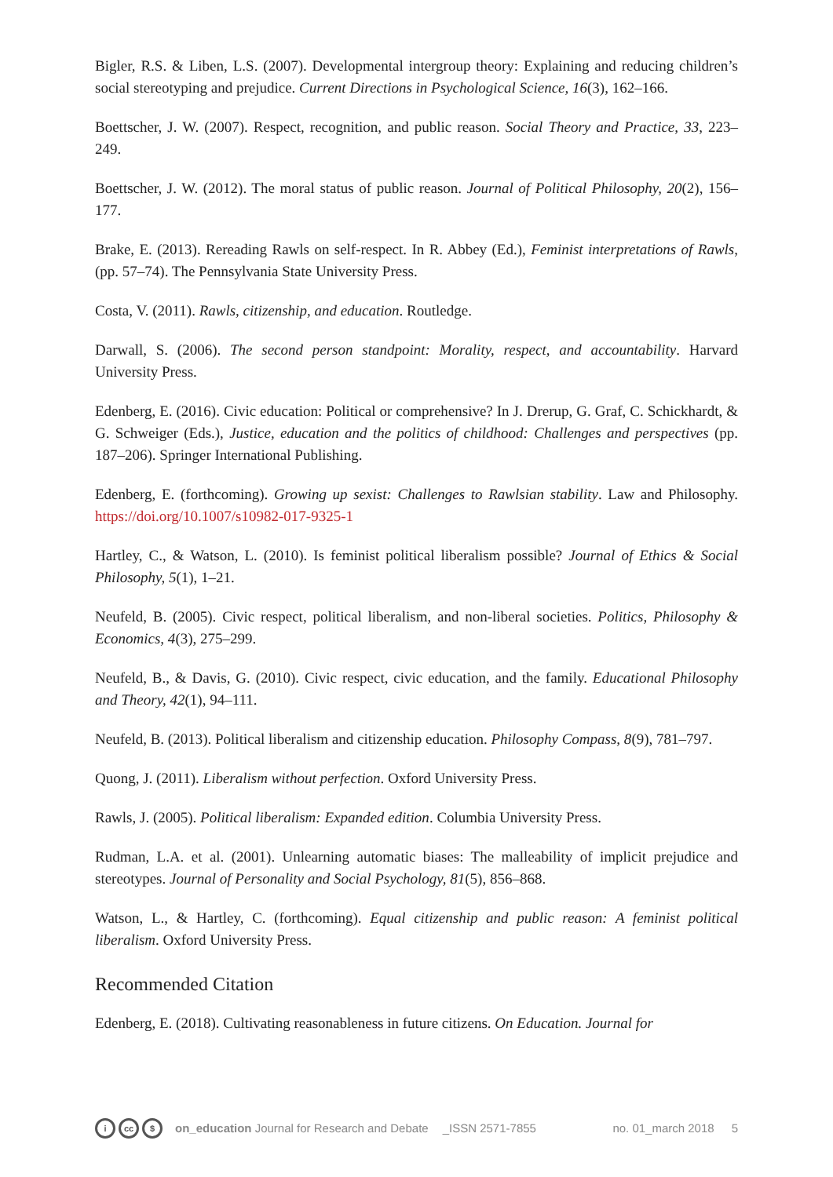Bigler, R.S. & Liben, L.S. (2007). Developmental intergroup theory: Explaining and reducing children’s social stereotyping and prejudice. Current Directions in Psychological Science, 16(3), 162–166.
Boettscher, J. W. (2007). Respect, recognition, and public reason. Social Theory and Practice, 33, 223–249.
Boettscher, J. W. (2012). The moral status of public reason. Journal of Political Philosophy, 20(2), 156–177.
Brake, E. (2013). Rereading Rawls on self-respect. In R. Abbey (Ed.), Feminist interpretations of Rawls, (pp. 57–74). The Pennsylvania State University Press.
Costa, V. (2011). Rawls, citizenship, and education. Routledge.
Darwall, S. (2006). The second person standpoint: Morality, respect, and accountability. Harvard University Press.
Edenberg, E. (2016). Civic education: Political or comprehensive? In J. Drerup, G. Graf, C. Schickhardt, & G. Schweiger (Eds.), Justice, education and the politics of childhood: Challenges and perspectives (pp. 187–206). Springer International Publishing.
Edenberg, E. (forthcoming). Growing up sexist: Challenges to Rawlsian stability. Law and Philosophy. https://doi.org/10.1007/s10982-017-9325-1
Hartley, C., & Watson, L. (2010). Is feminist political liberalism possible? Journal of Ethics & Social Philosophy, 5(1), 1–21.
Neufeld, B. (2005). Civic respect, political liberalism, and non-liberal societies. Politics, Philosophy & Economics, 4(3), 275–299.
Neufeld, B., & Davis, G. (2010). Civic respect, civic education, and the family. Educational Philosophy and Theory, 42(1), 94–111.
Neufeld, B. (2013). Political liberalism and citizenship education. Philosophy Compass, 8(9), 781–797.
Quong, J. (2011). Liberalism without perfection. Oxford University Press.
Rawls, J. (2005). Political liberalism: Expanded edition. Columbia University Press.
Rudman, L.A. et al. (2001). Unlearning automatic biases: The malleability of implicit prejudice and stereotypes. Journal of Personality and Social Psychology, 81(5), 856–868.
Watson, L., & Hartley, C. (forthcoming). Equal citizenship and public reason: A feminist political liberalism. Oxford University Press.
Recommended Citation
Edenberg, E. (2018). Cultivating reasonableness in future citizens. On Education. Journal for
icc $ on_education Journal for Research and Debate _ISSN 2571-7855 no. 01_march 2018 5